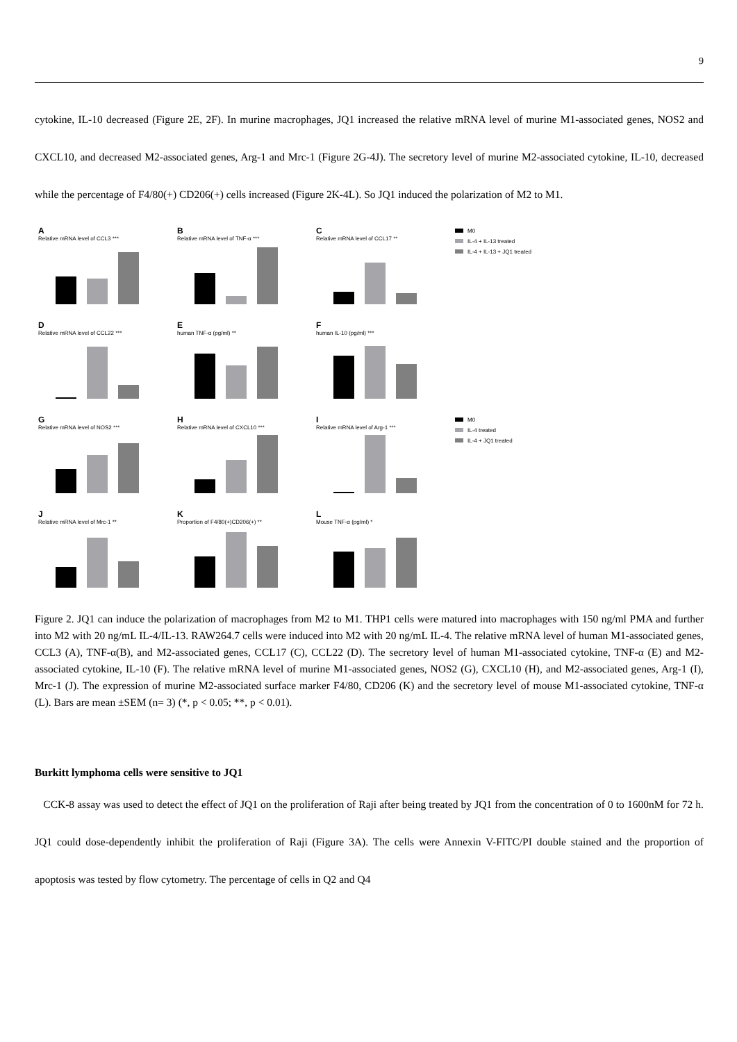9
cytokine, IL-10 decreased (Figure 2E, 2F). In murine macrophages, JQ1 increased the relative mRNA level of murine M1-associated genes, NOS2 and CXCL10, and decreased M2-associated genes, Arg-1 and Mrc-1 (Figure 2G-4J). The secretory level of murine M2-associated cytokine, IL-10, decreased while the percentage of F4/80(+) CD206(+) cells increased (Figure 2K-4L). So JQ1 induced the polarization of M2 to M1.
A
Relative mRNA level of CCL3 ***
B
Relative mRNA level of TNF-α ***
C
Relative mRNA level of CCL17 **
M0
IL-4 + IL-13 treated
IL-4 + IL-13 + JQ1 treated
D
Relative mRNA level of CCL22 ***
E
human TNF-α (pg/ml) **
F
human IL-10 (pg/ml) ***
G
Relative mRNA level of NOS2 ***
H
Relative mRNA level of CXCL10 ***
I
Relative mRNA level of Arg-1 ***
M0
IL-4 treated
IL-4 + JQ1 treated
J
Relative mRNA level of Mrc-1 **
K
Proportion of F4/80(+)CD206(+) **
L
Mouse TNF-α (pg/ml) *
Figure 2. JQ1 can induce the polarization of macrophages from M2 to M1. THP1 cells were matured into macrophages with 150 ng/ml PMA and further into M2 with 20 ng/mL IL-4/IL-13. RAW264.7 cells were induced into M2 with 20 ng/mL IL-4. The relative mRNA level of human M1-associated genes, CCL3 (A), TNF-α(B), and M2-associated genes, CCL17 (C), CCL22 (D). The secretory level of human M1-associated cytokine, TNF-α (E) and M2-associated cytokine, IL-10 (F). The relative mRNA level of murine M1-associated genes, NOS2 (G), CXCL10 (H), and M2-associated genes, Arg-1 (I), Mrc-1 (J). The expression of murine M2-associated surface marker F4/80, CD206 (K) and the secretory level of mouse M1-associated cytokine, TNF-α (L). Bars are mean ±SEM (n= 3) (*, p < 0.05; **, p < 0.01).
Burkitt lymphoma cells were sensitive to JQ1
CCK-8 assay was used to detect the effect of JQ1 on the proliferation of Raji after being treated by JQ1 from the concentration of 0 to 1600nM for 72 h. JQ1 could dose-dependently inhibit the proliferation of Raji (Figure 3A). The cells were Annexin V-FITC/PI double stained and the proportion of apoptosis was tested by flow cytometry. The percentage of cells in Q2 and Q4